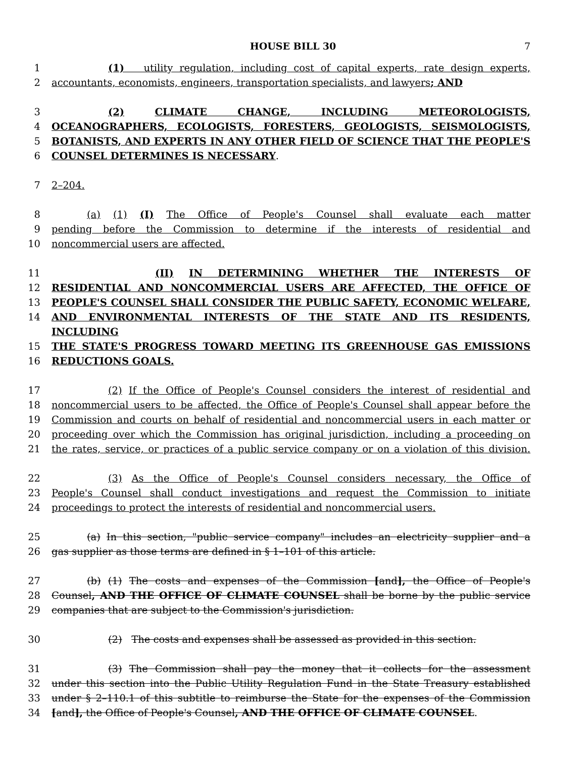HOUSE BILL 30 7
1 (1) utility regulation, including cost of capital experts, rate design experts,
2 accountants, economists, engineers, transportation specialists, and lawyers; AND
3 (2) CLIMATE CHANGE, INCLUDING METEOROLOGISTS,
4 OCEANOGRAPHERS, ECOLOGISTS, FORESTERS, GEOLOGISTS, SEISMOLOGISTS,
5 BOTANISTS, AND EXPERTS IN ANY OTHER FIELD OF SCIENCE THAT THE PEOPLE'S
6 COUNSEL DETERMINES IS NECESSARY.
7 2–204.
8 (a) (1) (I) The Office of People's Counsel shall evaluate each matter
9 pending before the Commission to determine if the interests of residential and
10 noncommercial users are affected.
11 (II) IN DETERMINING WHETHER THE INTERESTS OF
12 RESIDENTIAL AND NONCOMMERCIAL USERS ARE AFFECTED, THE OFFICE OF
13 PEOPLE'S COUNSEL SHALL CONSIDER THE PUBLIC SAFETY, ECONOMIC WELFARE,
14 AND ENVIRONMENTAL INTERESTS OF THE STATE AND ITS RESIDENTS, INCLUDING
15 THE STATE'S PROGRESS TOWARD MEETING ITS GREENHOUSE GAS EMISSIONS
16 REDUCTIONS GOALS.
17 (2) If the Office of People's Counsel considers the interest of residential and
18 noncommercial users to be affected, the Office of People's Counsel shall appear before the
19 Commission and courts on behalf of residential and noncommercial users in each matter or
20 proceeding over which the Commission has original jurisdiction, including a proceeding on
21 the rates, service, or practices of a public service company or on a violation of this division.
22 (3) As the Office of People's Counsel considers necessary, the Office of
23 People's Counsel shall conduct investigations and request the Commission to initiate
24 proceedings to protect the interests of residential and noncommercial users.
25 (a) In this section, "public service company" includes an electricity supplier and a
26 gas supplier as those terms are defined in § 1–101 of this article.
27 (b) (1) The costs and expenses of the Commission [and], the Office of People's
28 Counsel, AND THE OFFICE OF CLIMATE COUNSEL shall be borne by the public service
29 companies that are subject to the Commission's jurisdiction.
30 (2) The costs and expenses shall be assessed as provided in this section.
31 (3) The Commission shall pay the money that it collects for the assessment
32 under this section into the Public Utility Regulation Fund in the State Treasury established
33 under § 2–110.1 of this subtitle to reimburse the State for the expenses of the Commission
34 [and], the Office of People's Counsel, AND THE OFFICE OF CLIMATE COUNSEL.